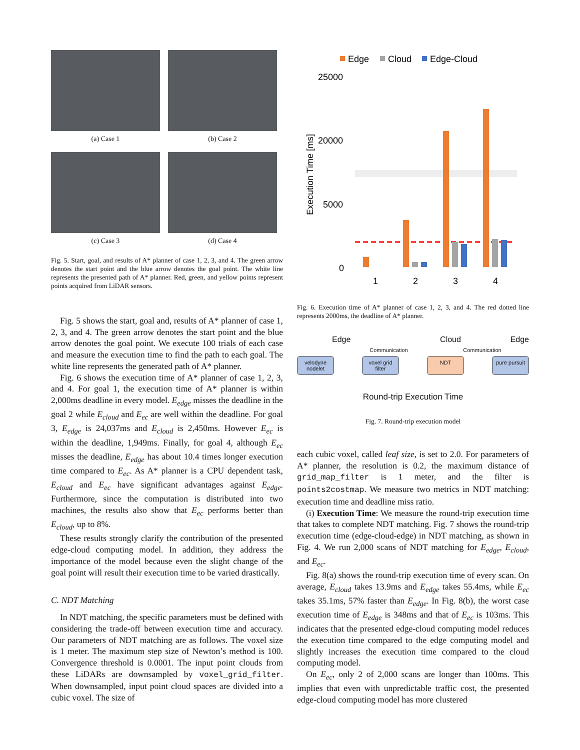(a) Case 1
(b) Case 2
(c) Case 3
(d) Case 4
Fig. 5. Start, goal, and results of A* planner of case 1, 2, 3, and 4. The green arrow denotes the start point and the blue arrow denotes the goal point. The white line represents the presented path of A* planner. Red, green, and yellow points represent points acquired from LiDAR sensors.
Fig. 5 shows the start, goal and, results of A* planner of case 1, 2, 3, and 4. The green arrow denotes the start point and the blue arrow denotes the goal point. We execute 100 trials of each case and measure the execution time to find the path to each goal. The white line represents the generated path of A* planner.
Fig. 6 shows the execution time of A* planner of case 1, 2, 3, and 4. For goal 1, the execution time of A* planner is within 2,000ms deadline in every model. E<sub>edge</sub> misses the deadline in the goal 2 while E<sub>cloud</sub> and E<sub>ec</sub> are well within the deadline. For goal 3, E<sub>edge</sub> is 24,037ms and E<sub>cloud</sub> is 2,450ms. However E<sub>ec</sub> is within the deadline, 1,949ms. Finally, for goal 4, although E<sub>ec</sub> misses the deadline, E<sub>edge</sub> has about 10.4 times longer execution time compared to E<sub>ec</sub>. As A* planner is a CPU dependent task, E<sub>cloud</sub> and E<sub>ec</sub> have significant advantages against E<sub>edge</sub>. Furthermore, since the computation is distributed into two machines, the results also show that E<sub>ec</sub> performs better than E<sub>cloud</sub>, up to 8%.
These results strongly clarify the contribution of the presented edge-cloud computing model. In addition, they address the importance of the model because even the slight change of the goal point will result their execution time to be varied drastically.
C. NDT Matching
In NDT matching, the specific parameters must be defined with considering the trade-off between execution time and accuracy. Our parameters of NDT matching are as follows. The voxel size is 1 meter. The maximum step size of Newton’s method is 100. Convergence threshold is 0.0001. The input point clouds from these LiDARs are downsampled by voxel_grid_filter. When downsampled, input point cloud spaces are divided into a cubic voxel. The size of
Edge
Cloud
Edge-Cloud
25000
20000
5000
0
Execution Time [ms]
1
2
3
4
Fig. 6. Execution time of A* planner of case 1, 2, 3, and 4. The red dotted line represents 2000ms, the deadline of A* planner.
Edge Cloud Edge
Communication Communication
velodyne nodelet
voxel grid filter
NDT pure pursuit
Round-trip Execution Time
Fig. 7. Round-trip execution model
each cubic voxel, called leaf size, is set to 2.0. For parameters of A* planner, the resolution is 0.2, the maximum distance of grid_map_filter is 1 meter, and the filter is points2costmap. We measure two metrics in NDT matching: execution time and deadline miss ratio.
(i) Execution Time: We measure the round-trip execution time that takes to complete NDT matching. Fig. 7 shows the round-trip execution time (edge-cloud-edge) in NDT matching, as shown in Fig. 4. We run 2,000 scans of NDT matching for E<sub>edge</sub>, E<sub>cloud</sub>, and E<sub>ec</sub>.
Fig. 8(a) shows the round-trip execution time of every scan. On average, E<sub>cloud</sub> takes 13.9ms and E<sub>edge</sub> takes 55.4ms, while E<sub>ec</sub> takes 35.1ms, 57% faster than E<sub>edge</sub>. In Fig. 8(b), the worst case execution time of E<sub>edge</sub> is 348ms and that of E<sub>ec</sub> is 103ms. This indicates that the presented edge-cloud computing model reduces the execution time compared to the edge computing model and slightly increases the execution time compared to the cloud computing model.
On E<sub>ec</sub>, only 2 of 2,000 scans are longer than 100ms. This implies that even with unpredictable traffic cost, the presented edge-cloud computing model has more clustered